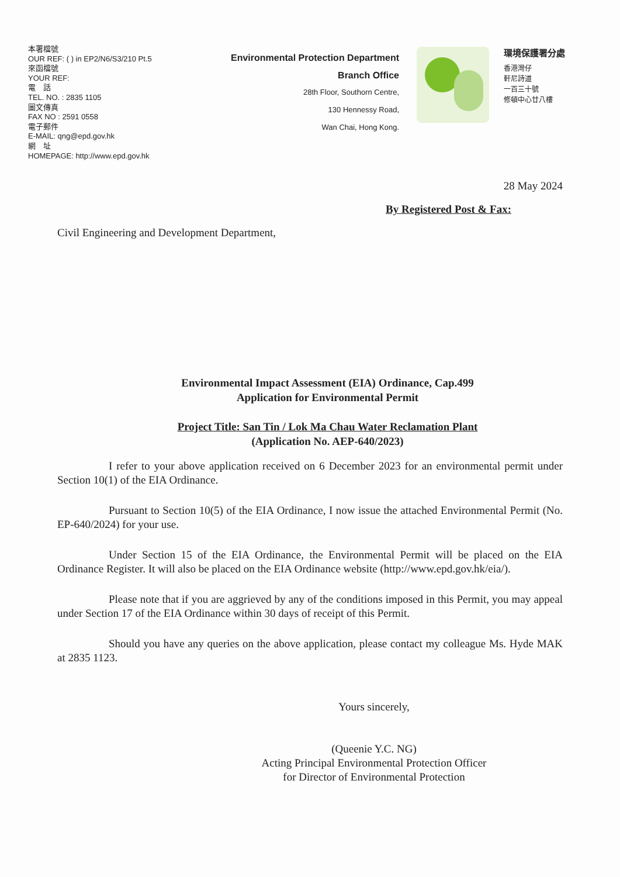本署檔號
OUR REF: ( ) in EP2/N6/S3/210 Pt.5
來函檔號
YOUR REF:
電　話
TEL. NO. : 2835 1105
圖文傳真
FAX NO : 2591 0558
電子郵件
E-MAIL: qng@epd.gov.hk
網　址
HOMEPAGE: http://www.epd.gov.hk
Environmental Protection Department
Branch Office
28th Floor, Southorn Centre,
130 Hennessy Road,
Wan Chai, Hong Kong.
環境保護署分處
香港灣仔
軒尼詩道
一百三十號
修頓中心廿八樓
28 May 2024
By Registered Post & Fax:
Civil Engineering and Development Department,
Environmental Impact Assessment (EIA) Ordinance, Cap.499
Application for Environmental Permit
Project Title: San Tin / Lok Ma Chau Water Reclamation Plant
(Application No. AEP-640/2023)
I refer to your above application received on 6 December 2023 for an environmental permit under Section 10(1) of the EIA Ordinance.
Pursuant to Section 10(5) of the EIA Ordinance, I now issue the attached Environmental Permit (No. EP-640/2024) for your use.
Under Section 15 of the EIA Ordinance, the Environmental Permit will be placed on the EIA Ordinance Register. It will also be placed on the EIA Ordinance website (http://www.epd.gov.hk/eia/).
Please note that if you are aggrieved by any of the conditions imposed in this Permit, you may appeal under Section 17 of the EIA Ordinance within 30 days of receipt of this Permit.
Should you have any queries on the above application, please contact my colleague Ms. Hyde MAK at 2835 1123.
Yours sincerely,
(Queenie Y.C. NG)
Acting Principal Environmental Protection Officer
for Director of Environmental Protection